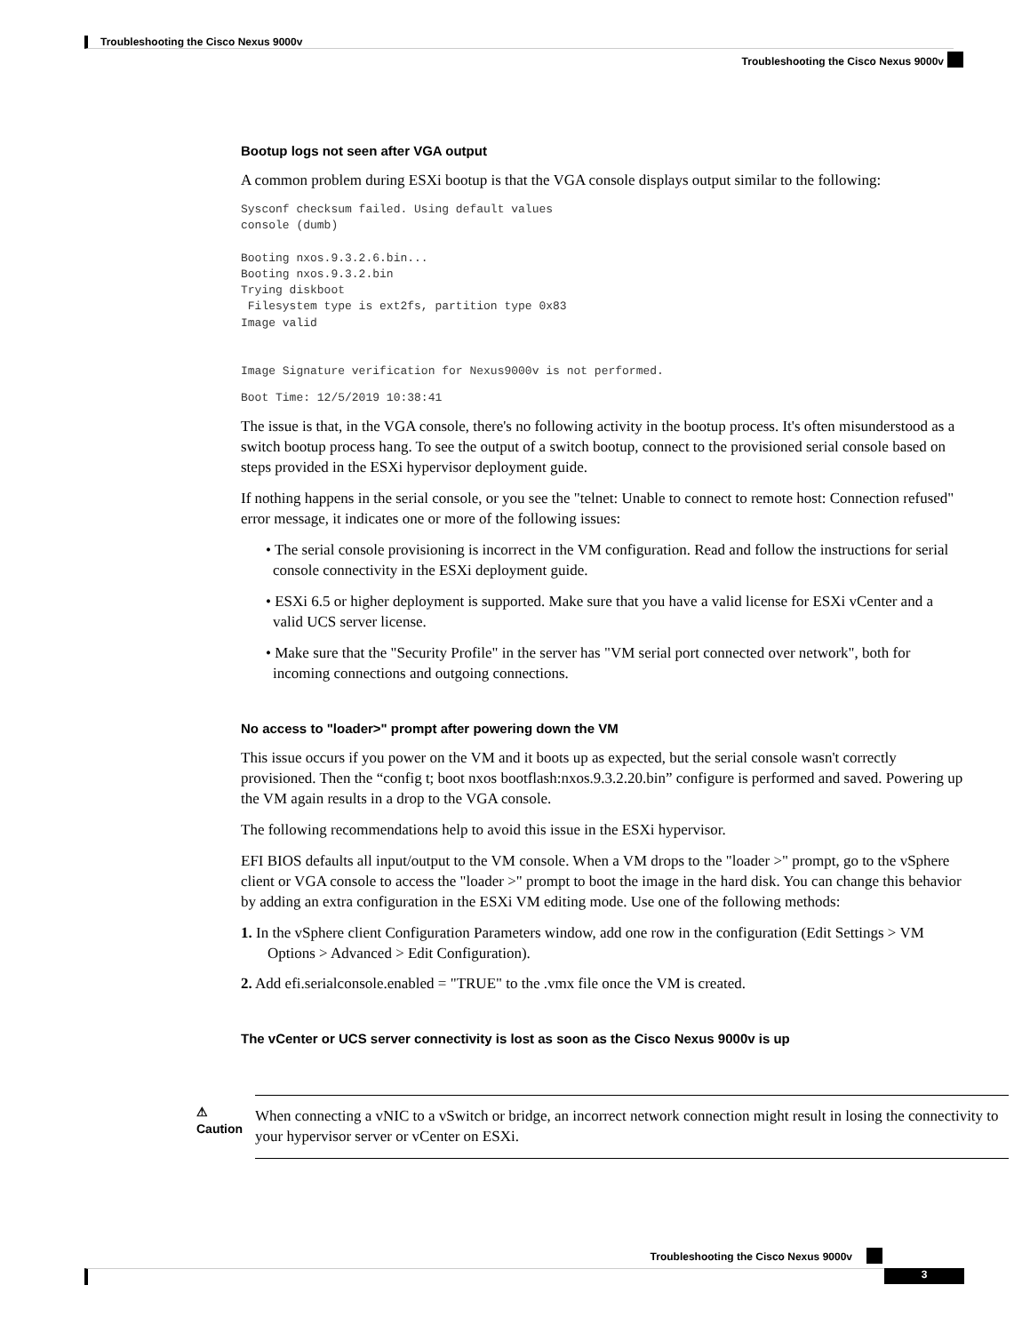Troubleshooting the Cisco Nexus 9000v
Troubleshooting the Cisco Nexus 9000v
Bootup logs not seen after VGA output
A common problem during ESXi bootup is that the VGA console displays output similar to the following:
Sysconf checksum failed. Using default values
console (dumb)

Booting nxos.9.3.2.6.bin...
Booting nxos.9.3.2.bin
Trying diskboot
 Filesystem type is ext2fs, partition type 0x83
Image valid


Image Signature verification for Nexus9000v is not performed.
Boot Time: 12/5/2019 10:38:41
The issue is that, in the VGA console, there's no following activity in the bootup process. It's often misunderstood as a switch bootup process hang. To see the output of a switch bootup, connect to the provisioned serial console based on steps provided in the ESXi hypervisor deployment guide.
If nothing happens in the serial console, or you see the "telnet: Unable to connect to remote host: Connection refused" error message, it indicates one or more of the following issues:
• The serial console provisioning is incorrect in the VM configuration. Read and follow the instructions for serial console connectivity in the ESXi deployment guide.
• ESXi 6.5 or higher deployment is supported. Make sure that you have a valid license for ESXi vCenter and a valid UCS server license.
• Make sure that the "Security Profile" in the server has "VM serial port connected over network", both for incoming connections and outgoing connections.
No access to "loader>" prompt after powering down the VM
This issue occurs if you power on the VM and it boots up as expected, but the serial console wasn't correctly provisioned. Then the “config t; boot nxos bootflash:nxos.9.3.2.20.bin” configure is performed and saved. Powering up the VM again results in a drop to the VGA console.
The following recommendations help to avoid this issue in the ESXi hypervisor.
EFI BIOS defaults all input/output to the VM console. When a VM drops to the "loader >" prompt, go to the vSphere client or VGA console to access the "loader >" prompt to boot the image in the hard disk. You can change this behavior by adding an extra configuration in the ESXi VM editing mode. Use one of the following methods:
1. In the vSphere client Configuration Parameters window, add one row in the configuration (Edit Settings > VM Options > Advanced > Edit Configuration).
2. Add efi.serialconsole.enabled = "TRUE" to the .vmx file once the VM is created.
The vCenter or UCS server connectivity is lost as soon as the Cisco Nexus 9000v is up
⚠
Caution
When connecting a vNIC to a vSwitch or bridge, an incorrect network connection might result in losing the connectivity to your hypervisor server or vCenter on ESXi.
Troubleshooting the Cisco Nexus 9000v
3